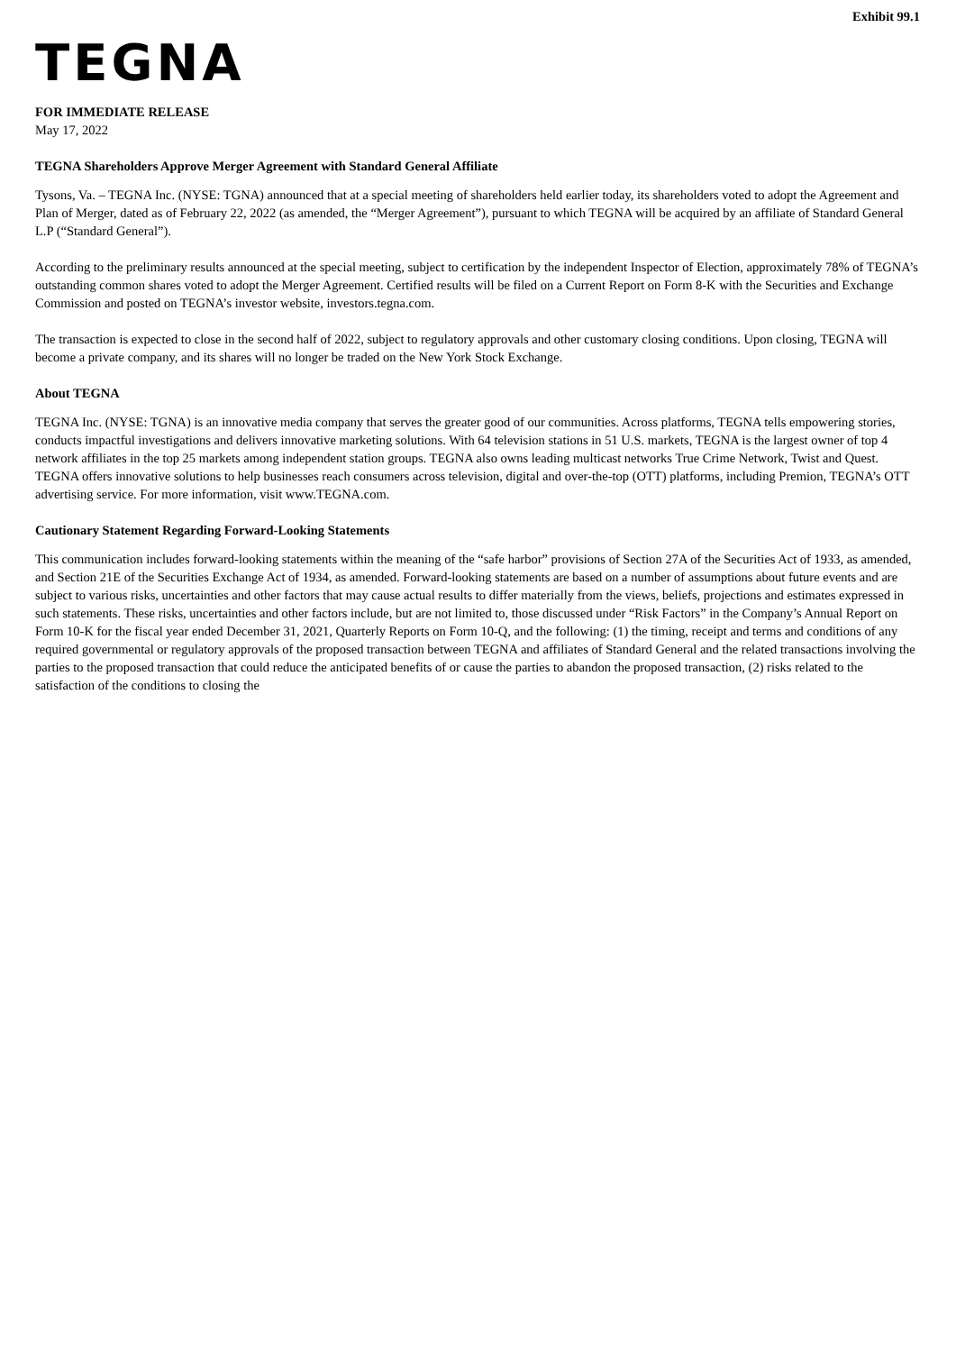Exhibit 99.1
TEGNA
FOR IMMEDIATE RELEASE
May 17, 2022
TEGNA Shareholders Approve Merger Agreement with Standard General Affiliate
Tysons, Va. – TEGNA Inc. (NYSE: TGNA) announced that at a special meeting of shareholders held earlier today, its shareholders voted to adopt the Agreement and Plan of Merger, dated as of February 22, 2022 (as amended, the “Merger Agreement”), pursuant to which TEGNA will be acquired by an affiliate of Standard General L.P (“Standard General”).
According to the preliminary results announced at the special meeting, subject to certification by the independent Inspector of Election, approximately 78% of TEGNA’s outstanding common shares voted to adopt the Merger Agreement. Certified results will be filed on a Current Report on Form 8-K with the Securities and Exchange Commission and posted on TEGNA’s investor website, investors.tegna.com.
The transaction is expected to close in the second half of 2022, subject to regulatory approvals and other customary closing conditions. Upon closing, TEGNA will become a private company, and its shares will no longer be traded on the New York Stock Exchange.
About TEGNA
TEGNA Inc. (NYSE: TGNA) is an innovative media company that serves the greater good of our communities. Across platforms, TEGNA tells empowering stories, conducts impactful investigations and delivers innovative marketing solutions. With 64 television stations in 51 U.S. markets, TEGNA is the largest owner of top 4 network affiliates in the top 25 markets among independent station groups. TEGNA also owns leading multicast networks True Crime Network, Twist and Quest. TEGNA offers innovative solutions to help businesses reach consumers across television, digital and over-the-top (OTT) platforms, including Premion, TEGNA’s OTT advertising service. For more information, visit www.TEGNA.com.
Cautionary Statement Regarding Forward-Looking Statements
This communication includes forward-looking statements within the meaning of the “safe harbor” provisions of Section 27A of the Securities Act of 1933, as amended, and Section 21E of the Securities Exchange Act of 1934, as amended. Forward-looking statements are based on a number of assumptions about future events and are subject to various risks, uncertainties and other factors that may cause actual results to differ materially from the views, beliefs, projections and estimates expressed in such statements. These risks, uncertainties and other factors include, but are not limited to, those discussed under “Risk Factors” in the Company’s Annual Report on Form 10-K for the fiscal year ended December 31, 2021, Quarterly Reports on Form 10-Q, and the following: (1) the timing, receipt and terms and conditions of any required governmental or regulatory approvals of the proposed transaction between TEGNA and affiliates of Standard General and the related transactions involving the parties to the proposed transaction that could reduce the anticipated benefits of or cause the parties to abandon the proposed transaction, (2) risks related to the satisfaction of the conditions to closing the